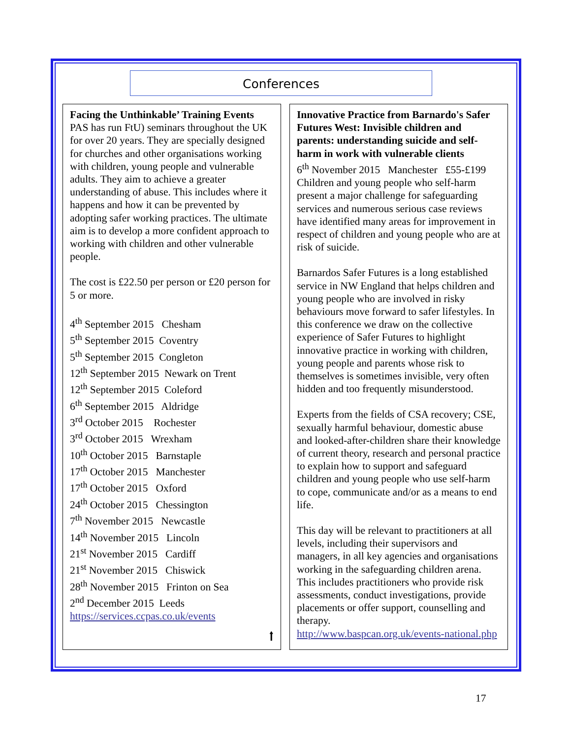Conferences
Facing the Unthinkable’ Training Events
PAS has run FtU) seminars throughout the UK for over 20 years. They are specially designed for churches and other organisations working with children, young people and vulnerable adults. They aim to achieve a greater understanding of abuse. This includes where it happens and how it can be prevented by adopting safer working practices. The ultimate aim is to develop a more confident approach to working with children and other vulnerable people.
The cost is £22.50 per person or £20 person for 5 or more.
4<sup>th</sup> September 2015 Chesham
5<sup>th</sup> September 2015 Coventry
5<sup>th</sup> September 2015 Congleton
12<sup>th</sup> September 2015 Newark on Trent
12<sup>th</sup> September 2015 Coleford
6<sup>th</sup> September 2015 Aldridge
3<sup>rd</sup> October 2015 Rochester
3<sup>rd</sup> October 2015 Wrexham
10<sup>th</sup> October 2015 Barnstaple
17<sup>th</sup> October 2015 Manchester
17<sup>th</sup> October 2015 Oxford
24<sup>th</sup> October 2015 Chessington
7<sup>th</sup> November 2015 Newcastle
14<sup>th</sup> November 2015 Lincoln
21<sup>st</sup> November 2015 Cardiff
21<sup>st</sup> November 2015 Chiswick
28<sup>th</sup> November 2015 Frinton on Sea
2<sup>nd</sup> December 2015 Leeds
https://services.ccpas.co.uk/events
⭡
Innovative Practice from Barnardo's Safer Futures West: Invisible children and parents: understanding suicide and self-harm in work with vulnerable clients
6<sup>th</sup> November 2015 Manchester £55-£199
Children and young people who self-harm present a major challenge for safeguarding services and numerous serious case reviews have identified many areas for improvement in respect of children and young people who are at risk of suicide.
Barnardos Safer Futures is a long established service in NW England that helps children and young people who are involved in risky behaviours move forward to safer lifestyles. In this conference we draw on the collective experience of Safer Futures to highlight innovative practice in working with children, young people and parents whose risk to themselves is sometimes invisible, very often hidden and too frequently misunderstood.
Experts from the fields of CSA recovery; CSE, sexually harmful behaviour, domestic abuse and looked-after-children share their knowledge of current theory, research and personal practice to explain how to support and safeguard children and young people who use self-harm to cope, communicate and/or as a means to end life.
This day will be relevant to practitioners at all levels, including their supervisors and managers, in all key agencies and organisations working in the safeguarding children arena. This includes practitioners who provide risk assessments, conduct investigations, provide placements or offer support, counselling and therapy.
http://www.baspcan.org.uk/events-national.php
17